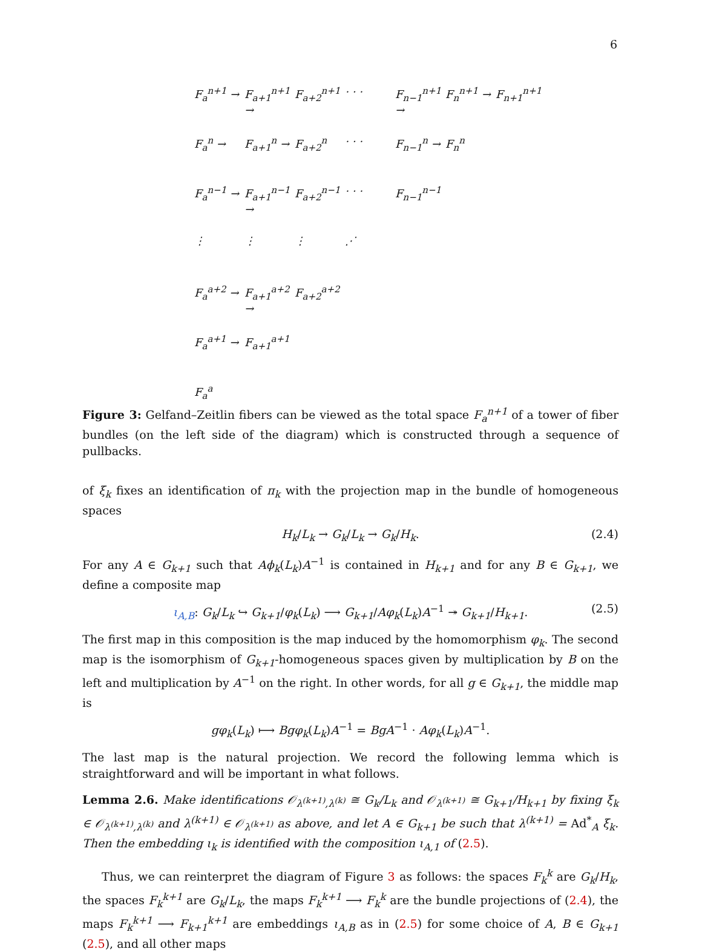6
| F<sub>a</sub><sup>n+1</sup> → | F<sub>a+1</sub><sup>n+1</sup> → | F<sub>a+2</sub><sup>n+1</sup> | · · · | F<sub>n−1</sub><sup>n+1</sup> → | F<sub>n</sub><sup>n+1</sup> → | F<sub>n+1</sub><sup>n+1</sup> |
| F<sub>a</sub><sup>n</sup> → | F<sub>a+1</sub><sup>n</sup> → | F<sub>a+2</sub><sup>n</sup> | · · · | F<sub>n−1</sub><sup>n</sup> → | F<sub>n</sub><sup>n</sup> | |
| F<sub>a</sub><sup>n−1</sup> → | F<sub>a+1</sub><sup>n−1</sup> → | F<sub>a+2</sub><sup>n−1</sup> | · · · | F<sub>n−1</sub><sup>n−1</sup> | | |
| ⋮ | ⋮ | ⋮ | ⋰ | | | |
| F<sub>a</sub><sup>a+2</sup> → | F<sub>a+1</sub><sup>a+2</sup> → | F<sub>a+2</sub><sup>a+2</sup> | | | | |
| F<sub>a</sub><sup>a+1</sup> → | F<sub>a+1</sub><sup>a+1</sup> | | | | | |
| F<sub>a</sub><sup>a</sup> | | | | | | |
Figure 3: Gelfand–Zeitlin fibers can be viewed as the total space F<sub>a</sub><sup>n+1</sup> of a tower of fiber bundles (on the left side of the diagram) which is constructed through a sequence of pullbacks.
of ξ<sub>k</sub> fixes an identification of π<sub>k</sub> with the projection map in the bundle of homogeneous spaces
H<sub>k</sub>/L<sub>k</sub> → G<sub>k</sub>/L<sub>k</sub> → G<sub>k</sub>/H<sub>k</sub>. (2.4)
For any A ∈ G<sub>k+1</sub> such that Aϕ<sub>k</sub>(L<sub>k</sub>)A<sup>−1</sup> is contained in H<sub>k+1</sub> and for any B ∈ G<sub>k+1</sub>, we define a composite map
ι<sub>A,B</sub>: G<sub>k</sub>/L<sub>k</sub> ↪ G<sub>k+1</sub>/φ<sub>k</sub>(L<sub>k</sub>) ⟶ G<sub>k+1</sub>/Aφ<sub>k</sub>(L<sub>k</sub>)A<sup>−1</sup> ↠ G<sub>k+1</sub>/H<sub>k+1</sub>. (2.5)
The first map in this composition is the map induced by the homomorphism φ<sub>k</sub>. The second map is the isomorphism of G<sub>k+1</sub>-homogeneous spaces given by multiplication by B on the left and multiplication by A<sup>−1</sup> on the right. In other words, for all g ∈ G<sub>k+1</sub>, the middle map is
gφ<sub>k</sub>(L<sub>k</sub>) ⟼ Bgφ<sub>k</sub>(L<sub>k</sub>)A<sup>−1</sup> = BgA<sup>−1</sup> · Aφ<sub>k</sub>(L<sub>k</sub>)A<sup>−1</sup>.
The last map is the natural projection. We record the following lemma which is straightforward and will be important in what follows.
Lemma 2.6. Make identifications 𝒪<sub>λ<sup>(k+1)</sup>,λ<sup>(k)</sup></sub> ≅ G<sub>k</sub>/L<sub>k</sub> and 𝒪<sub>λ<sup>(k+1)</sup></sub> ≅ G<sub>k+1</sub>/H<sub>k+1</sub> by fixing ξ<sub>k</sub> ∈ 𝒪<sub>λ<sup>(k+1)</sup>,λ<sup>(k)</sup></sub> and λ<sup>(k+1)</sup> ∈ 𝒪<sub>λ<sup>(k+1)</sup></sub> as above, and let A ∈ G<sub>k+1</sub> be such that λ<sup>(k+1)</sup> = Ad<sup>*</sup><sub>A</sub> ξ<sub>k</sub>. Then the embedding ι<sub>k</sub> is identified with the composition ι<sub>A,1</sub> of (2.5).
Thus, we can reinterpret the diagram of Figure 3 as follows: the spaces F<sub>k</sub><sup>k</sup> are G<sub>k</sub>/H<sub>k</sub>, the spaces F<sub>k</sub><sup>k+1</sup> are G<sub>k</sub>/L<sub>k</sub>, the maps F<sub>k</sub><sup>k+1</sup> ⟶ F<sub>k</sub><sup>k</sup> are the bundle projections of (2.4), the maps F<sub>k</sub><sup>k+1</sup> ⟶ F<sub>k+1</sub><sup>k+1</sup> are embeddings ι<sub>A,B</sub> as in (2.5) for some choice of A, B ∈ G<sub>k+1</sub> (2.5), and all other maps